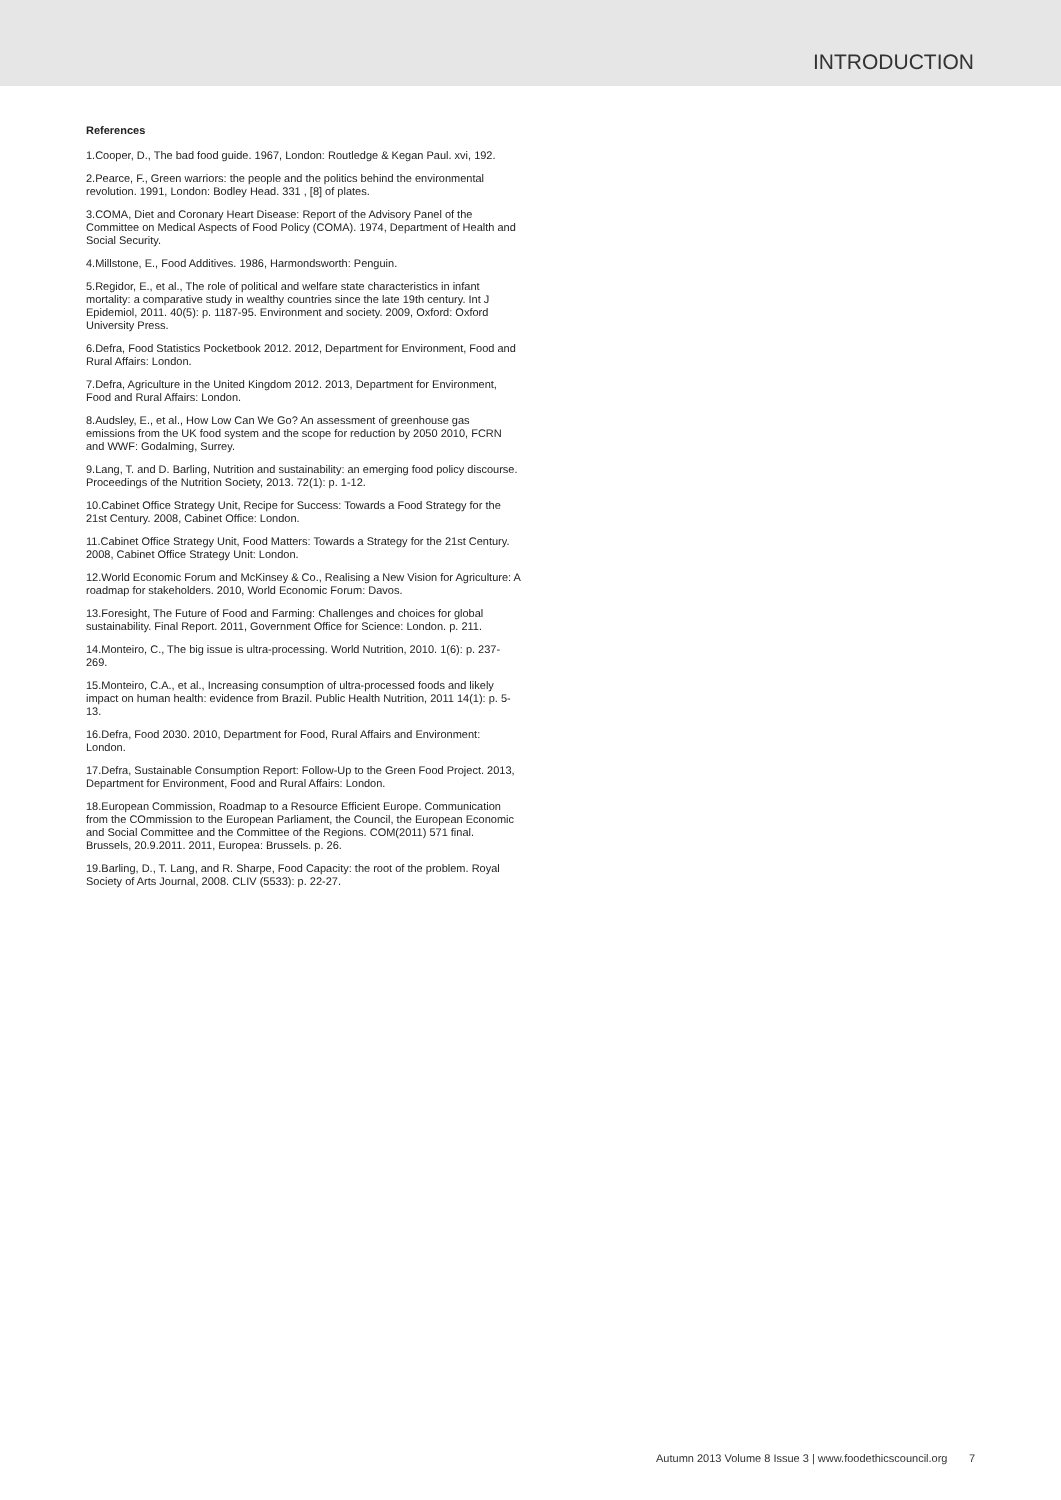INTRODUCTION
References
1.Cooper, D., The bad food guide. 1967, London: Routledge & Kegan Paul. xvi, 192.
2.Pearce, F., Green warriors: the people and the politics behind the environmental revolution. 1991, London: Bodley Head. 331 , [8] of plates.
3.COMA, Diet and Coronary Heart Disease: Report of the Advisory Panel of the Committee on Medical Aspects of Food Policy (COMA). 1974, Department of Health and Social Security.
4.Millstone, E., Food Additives. 1986, Harmondsworth: Penguin.
5.Regidor, E., et al., The role of political and welfare state characteristics in infant mortality: a comparative study in wealthy countries since the late 19th century. Int J Epidemiol, 2011. 40(5): p. 1187-95. Environment and society. 2009, Oxford: Oxford University Press.
6.Defra, Food Statistics Pocketbook 2012. 2012, Department for Environment, Food and Rural Affairs: London.
7.Defra, Agriculture in the United Kingdom 2012. 2013, Department for Environment, Food and Rural Affairs: London.
8.Audsley, E., et al., How Low Can We Go? An assessment of greenhouse gas emissions from the UK food system and the scope for reduction by 2050 2010, FCRN and WWF: Godalming, Surrey.
9.Lang, T. and D. Barling, Nutrition and sustainability: an emerging food policy discourse. Proceedings of the Nutrition Society, 2013. 72(1): p. 1-12.
10.Cabinet Office Strategy Unit, Recipe for Success: Towards a Food Strategy for the 21st Century. 2008, Cabinet Office: London.
11.Cabinet Office Strategy Unit, Food Matters: Towards a Strategy for the 21st Century. 2008, Cabinet Office Strategy Unit: London.
12.World Economic Forum and McKinsey & Co., Realising a New Vision for Agriculture: A roadmap for stakeholders. 2010, World Economic Forum: Davos.
13.Foresight, The Future of Food and Farming: Challenges and choices for global sustainability. Final Report. 2011, Government Office for Science: London. p. 211.
14.Monteiro, C., The big issue is ultra-processing. World Nutrition, 2010. 1(6): p. 237-269.
15.Monteiro, C.A., et al., Increasing consumption of ultra-processed foods and likely impact on human health: evidence from Brazil. Public Health Nutrition, 2011 14(1): p. 5-13.
16.Defra, Food 2030. 2010, Department for Food, Rural Affairs and Environment: London.
17.Defra, Sustainable Consumption Report: Follow-Up to the Green Food Project. 2013, Department for Environment, Food and Rural Affairs: London.
18.European Commission, Roadmap to a Resource Efficient Europe. Communication from the COmmission to the European Parliament, the Council, the European Economic and Social Committee and the Committee of the Regions. COM(2011) 571 final. Brussels, 20.9.2011. 2011, Europea: Brussels. p. 26.
19.Barling, D., T. Lang, and R. Sharpe, Food Capacity: the root of the problem. Royal Society of Arts Journal, 2008. CLIV (5533): p. 22-27.
Autumn 2013 Volume 8 Issue 3 | www.foodethicscouncil.org 7